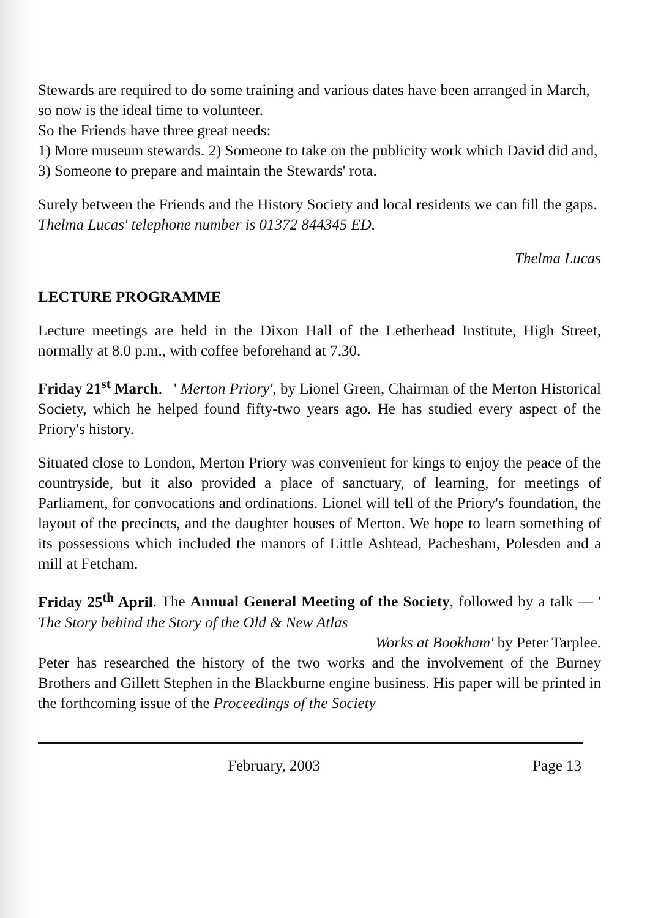Stewards are required to do some training and various dates have been arranged in March, so now is the ideal time to volunteer.
So the Friends have three great needs:
1) More museum stewards. 2) Someone to take on the publicity work which David did and, 3) Someone to prepare and maintain the Stewards' rota.
Surely between the Friends and the History Society and local residents we can fill the gaps. Thelma Lucas' telephone number is 01372 844345 ED.
Thelma Lucas
LECTURE PROGRAMME
Lecture meetings are held in the Dixon Hall of the Letherhead Institute, High Street, normally at 8.0 p.m., with coffee beforehand at 7.30.
Friday 21<sup>st</sup> March. ' Merton Priory', by Lionel Green, Chairman of the Merton Historical Society, which he helped found fifty-two years ago. He has studied every aspect of the Priory's history.
Situated close to London, Merton Priory was convenient for kings to enjoy the peace of the countryside, but it also provided a place of sanctuary, of learning, for meetings of Parliament, for convocations and ordinations. Lionel will tell of the Priory's foundation, the layout of the precincts, and the daughter houses of Merton. We hope to learn something of its possessions which included the manors of Little Ashtead, Pachesham, Polesden and a mill at Fetcham.
Friday 25<sup>th</sup> April. The Annual General Meeting of the Society, followed by a talk — ' The Story behind the Story of the Old & New Atlas
Works at Bookham' by Peter Tarplee.
Peter has researched the history of the two works and the involvement of the Burney Brothers and Gillett Stephen in the Blackburne engine business. His paper will be printed in the forthcoming issue of the Proceedings of the Society
February, 2003 Page 13